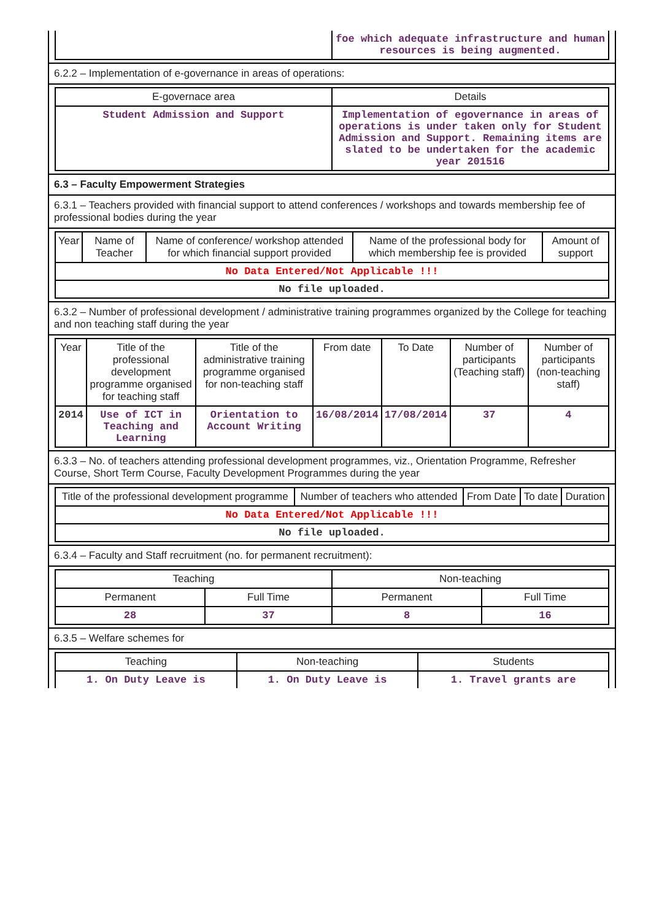| | foe which adequate infrastructure and human resources is being augmented. |
6.2.2 – Implementation of e-governance in areas of operations:
| E-governace area | Details |
| --- | --- |
| Student Admission and Support | Implementation of egovernance in areas of operations is under taken only for Student Admission and Support. Remaining items are slated to be undertaken for the academic year 201516 |
6.3 – Faculty Empowerment Strategies
6.3.1 – Teachers provided with financial support to attend conferences / workshops and towards membership fee of professional bodies during the year
| Year | Name of Teacher | Name of conference/ workshop attended for which financial support provided | Name of the professional body for which membership fee is provided | Amount of support |
| --- | --- | --- | --- | --- |
| No Data Entered/Not Applicable !!! | | | | |
| No file uploaded. | | | | |
6.3.2 – Number of professional development / administrative training programmes organized by the College for teaching and non teaching staff during the year
| Year | Title of the professional development programme organised for teaching staff | Title of the administrative training programme organised for non-teaching staff | From date | To Date | Number of participants (Teaching staff) | Number of participants (non-teaching staff) |
| --- | --- | --- | --- | --- | --- | --- |
| 2014 | Use of ICT in Teaching and Learning | Orientation to Account Writing | 16/08/2014 | 17/08/2014 | 37 | 4 |
6.3.3 – No. of teachers attending professional development programmes, viz., Orientation Programme, Refresher Course, Short Term Course, Faculty Development Programmes during the year
| Title of the professional development programme | Number of teachers who attended | From Date | To date | Duration |
| --- | --- | --- | --- | --- |
| No Data Entered/Not Applicable !!! | | | | |
| No file uploaded. | | | | |
6.3.4 – Faculty and Staff recruitment (no. for permanent recruitment):
| Teaching | | Non-teaching | |
| --- | --- | --- | --- |
| Permanent | Full Time | Permanent | Full Time |
| 28 | 37 | 8 | 16 |
6.3.5 – Welfare schemes for
| Teaching | Non-teaching | Students |
| --- | --- | --- |
| 1. On Duty Leave is | 1. On Duty Leave is | 1. Travel grants are |